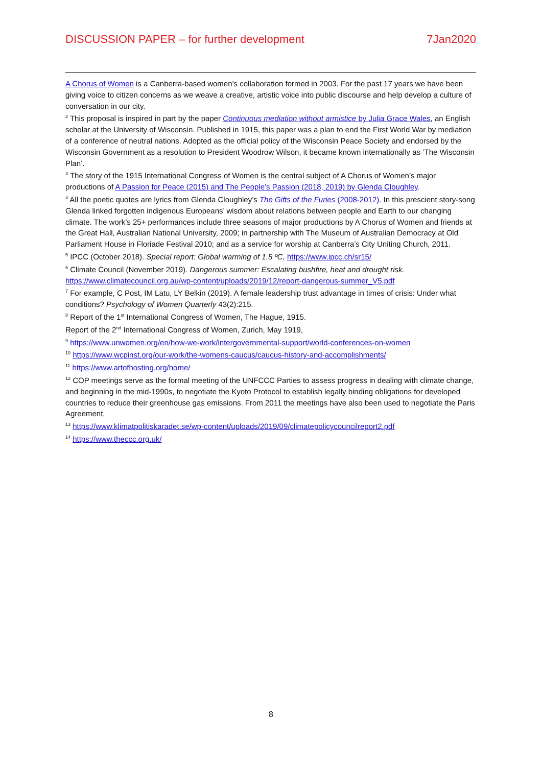DISCUSSION PAPER – for further development 7Jan2020
A Chorus of Women is a Canberra-based women’s collaboration formed in 2003. For the past 17 years we have been giving voice to citizen concerns as we weave a creative, artistic voice into public discourse and help develop a culture of conversation in our city.
<sup>2</sup> This proposal is inspired in part by the paper Continuous mediation without armistice by Julia Grace Wales, an English scholar at the University of Wisconsin. Published in 1915, this paper was a plan to end the First World War by mediation of a conference of neutral nations. Adopted as the official policy of the Wisconsin Peace Society and endorsed by the Wisconsin Government as a resolution to President Woodrow Wilson, it became known internationally as ‘The Wisconsin Plan’.
<sup>3</sup> The story of the 1915 International Congress of Women is the central subject of A Chorus of Women’s major productions of A Passion for Peace (2015) and The People’s Passion (2018, 2019) by Glenda Cloughley.
<sup>4</sup> All the poetic quotes are lyrics from Glenda Cloughley’s The Gifts of the Furies (2008-2012). In this prescient story-song Glenda linked forgotten indigenous Europeans’ wisdom about relations between people and Earth to our changing climate. The work’s 25+ performances include three seasons of major productions by A Chorus of Women and friends at the Great Hall, Australian National University, 2009; in partnership with The Museum of Australian Democracy at Old Parliament House in Floriade Festival 2010; and as a service for worship at Canberra’s City Uniting Church, 2011.
<sup>5</sup> IPCC (October 2018). Special report: Global warming of 1.5 ºC, https://www.ipcc.ch/sr15/
<sup>6</sup> Climate Council (November 2019). Dangerous summer: Escalating bushfire, heat and drought risk. https://www.climatecouncil.org.au/wp-content/uploads/2019/12/report-dangerous-summer_V5.pdf
<sup>7</sup> For example, C Post, IM Latu, LY Belkin (2019). A female leadership trust advantage in times of crisis: Under what conditions? Psychology of Women Quarterly 43(2):215.
<sup>8</sup> Report of the 1<sup>st</sup> International Congress of Women, The Hague, 1915.
Report of the 2<sup>nd</sup> International Congress of Women, Zurich, May 1919,
<sup>9</sup> https://www.unwomen.org/en/how-we-work/intergovernmental-support/world-conferences-on-women
<sup>10</sup> https://www.wcpinst.org/our-work/the-womens-caucus/caucus-history-and-accomplishments/
<sup>11</sup> https://www.artofhosting.org/home/
<sup>12</sup> COP meetings serve as the formal meeting of the UNFCCC Parties to assess progress in dealing with climate change, and beginning in the mid-1990s, to negotiate the Kyoto Protocol to establish legally binding obligations for developed countries to reduce their greenhouse gas emissions. From 2011 the meetings have also been used to negotiate the Paris Agreement.
<sup>13</sup> https://www.klimatpolitiskaradet.se/wp-content/uploads/2019/09/climatepolicycouncilreport2.pdf
<sup>14</sup> https://www.theccc.org.uk/
8